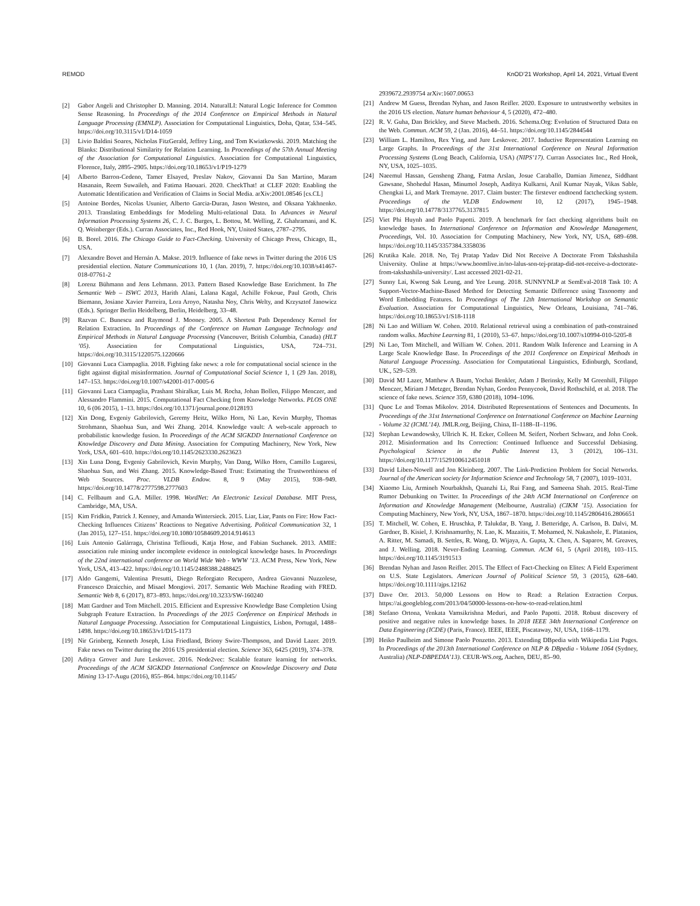REMOD KnOD’21 Workshop, April 14, 2021, Virtual Event
[2] Gabor Angeli and Christopher D. Manning. 2014. NaturalLI: Natural Logic Inference for Common Sense Reasoning. In Proceedings of the 2014 Conference on Empirical Methods in Natural Language Processing (EMNLP). Association for Computational Linguistics, Doha, Qatar, 534–545. https://doi.org/10.3115/v1/D14-1059
[3] Livio Baldini Soares, Nicholas FitzGerald, Jeffrey Ling, and Tom Kwiatkowski. 2019. Matching the Blanks: Distributional Similarity for Relation Learning. In Proceedings of the 57th Annual Meeting of the Association for Computational Linguistics. Association for Computational Linguistics, Florence, Italy, 2895–2905. https://doi.org/10.18653/v1/P19-1279
[4] Alberto Barron-Cedeno, Tamer Elsayed, Preslav Nakov, Giovanni Da San Martino, Maram Hasanain, Reem Suwaileh, and Fatima Haouari. 2020. CheckThat! at CLEF 2020: Enabling the Automatic Identification and Verification of Claims in Social Media. arXiv:2001.08546 [cs.CL]
[5] Antoine Bordes, Nicolas Usunier, Alberto Garcia-Duran, Jason Weston, and Oksana Yakhnenko. 2013. Translating Embeddings for Modeling Multi-relational Data. In Advances in Neural Information Processing Systems 26, C. J. C. Burges, L. Bottou, M. Welling, Z. Ghahramani, and K. Q. Weinberger (Eds.). Curran Associates, Inc., Red Hook, NY, United States, 2787–2795.
[6] B. Borel. 2016. The Chicago Guide to Fact-Checking. University of Chicago Press, Chicago, IL, USA.
[7] Alexandre Bovet and Hernán A. Makse. 2019. Influence of fake news in Twitter during the 2016 US presidential election. Nature Communications 10, 1 (Jan. 2019), 7. https://doi.org/10.1038/s41467-018-07761-2
[8] Lorenz Bühmann and Jens Lehmann. 2013. Pattern Based Knowledge Base Enrichment. In The Semantic Web – ISWC 2013, Harith Alani, Lalana Kagal, Achille Fokoue, Paul Groth, Chris Biemann, Josiane Xavier Parreira, Lora Aroyo, Natasha Noy, Chris Welty, and Krzysztof Janowicz (Eds.). Springer Berlin Heidelberg, Berlin, Heidelberg, 33–48.
[9] Razvan C. Bunescu and Raymond J. Mooney. 2005. A Shortest Path Dependency Kernel for Relation Extraction. In Proceedings of the Conference on Human Language Technology and Empirical Methods in Natural Language Processing (Vancouver, British Columbia, Canada) (HLT ’05). Association for Computational Linguistics, USA, 724–731. https://doi.org/10.3115/1220575.1220666
[10] Giovanni Luca Ciampaglia. 2018. Fighting fake news: a role for computational social science in the fight against digital misinformation. Journal of Computational Social Science 1, 1 (29 Jan. 2018), 147–153. https://doi.org/10.1007/s42001-017-0005-6
[11] Giovanni Luca Ciampaglia, Prashant Shiralkar, Luis M. Rocha, Johan Bollen, Filippo Menczer, and Alessandro Flammini. 2015. Computational Fact Checking from Knowledge Networks. PLOS ONE 10, 6 (06 2015), 1–13. https://doi.org/10.1371/journal.pone.0128193
[12] Xin Dong, Evgeniy Gabrilovich, Geremy Heitz, Wilko Horn, Ni Lao, Kevin Murphy, Thomas Strohmann, Shaohua Sun, and Wei Zhang. 2014. Knowledge vault: A web-scale approach to probabilistic knowledge fusion. In Proceedings of the ACM SIGKDD International Conference on Knowledge Discovery and Data Mining. Association for Computing Machinery, New York, New York, USA, 601–610. https://doi.org/10.1145/2623330.2623623
[13] Xin Luna Dong, Evgeniy Gabrilovich, Kevin Murphy, Van Dang, Wilko Horn, Camillo Lugaresi, Shaohua Sun, and Wei Zhang. 2015. Knowledge-Based Trust: Estimating the Trustworthiness of Web Sources. Proc. VLDB Endow. 8, 9 (May 2015), 938–949. https://doi.org/10.14778/2777598.2777603
[14] C. Fellbaum and G.A. Miller. 1998. WordNet: An Electronic Lexical Database. MIT Press, Cambridge, MA, USA.
[15] Kim Fridkin, Patrick J. Kenney, and Amanda Wintersieck. 2015. Liar, Liar, Pants on Fire: How Fact-Checking Influences Citizens’ Reactions to Negative Advertising. Political Communication 32, 1 (Jan 2015), 127–151. https://doi.org/10.1080/10584609.2014.914613
[16] Luis Antonio Galárraga, Christina Teflioudi, Katja Hose, and Fabian Suchanek. 2013. AMIE: association rule mining under incomplete evidence in ontological knowledge bases. In Proceedings of the 22nd international conference on World Wide Web - WWW ’13. ACM Press, New York, New York, USA, 413–422. https://doi.org/10.1145/2488388.2488425
[17] Aldo Gangemi, Valentina Presutti, Diego Reforgiato Recupero, Andrea Giovanni Nuzzolese, Francesco Draicchio, and Misael Mongiovì. 2017. Semantic Web Machine Reading with FRED. Semantic Web 8, 6 (2017), 873–893. https://doi.org/10.3233/SW-160240
[18] Matt Gardner and Tom Mitchell. 2015. Efficient and Expressive Knowledge Base Completion Using Subgraph Feature Extraction. In Proceedings of the 2015 Conference on Empirical Methods in Natural Language Processing. Association for Computational Linguistics, Lisbon, Portugal, 1488–1498. https://doi.org/10.18653/v1/D15-1173
[19] Nir Grinberg, Kenneth Joseph, Lisa Friedland, Briony Swire-Thompson, and David Lazer. 2019. Fake news on Twitter during the 2016 US presidential election. Science 363, 6425 (2019), 374–378.
[20] Aditya Grover and Jure Leskovec. 2016. Node2vec: Scalable feature learning for networks. Proceedings of the ACM SIGKDD International Conference on Knowledge Discovery and Data Mining 13-17-Augu (2016), 855–864. https://doi.org/10.1145/
2939672.2939754 arXiv:1607.00653
[21] Andrew M Guess, Brendan Nyhan, and Jason Reifler. 2020. Exposure to untrustworthy websites in the 2016 US election. Nature human behaviour 4, 5 (2020), 472–480.
[22] R. V. Guha, Dan Brickley, and Steve Macbeth. 2016. Schema.Org: Evolution of Structured Data on the Web. Commun. ACM 59, 2 (Jan. 2016), 44–51. https://doi.org/10.1145/2844544
[23] William L. Hamilton, Rex Ying, and Jure Leskovec. 2017. Inductive Representation Learning on Large Graphs. In Proceedings of the 31st International Conference on Neural Information Processing Systems (Long Beach, California, USA) (NIPS’17). Curran Associates Inc., Red Hook, NY, USA, 1025–1035.
[24] Naeemul Hassan, Gensheng Zhang, Fatma Arslan, Josue Caraballo, Damian Jimenez, Siddhant Gawsane, Shohedul Hasan, Minumol Joseph, Aaditya Kulkarni, Anil Kumar Nayak, Vikas Sable, Chengkai Li, and Mark Tremayne. 2017. Claim buster: The firstever endtoend factchecking system. Proceedings of the VLDB Endowment 10, 12 (2017), 1945–1948. https://doi.org/10.14778/3137765.3137815
[25] Viet Phi Huynh and Paolo Papotti. 2019. A benchmark for fact checking algorithms built on knowledge bases. In International Conference on Information and Knowledge Management, Proceedings, Vol. 10. Association for Computing Machinery, New York, NY, USA, 689–698. https://doi.org/10.1145/3357384.3358036
[26] Krutika Kale. 2018. No, Tej Pratap Yadav Did Not Receive A Doctorate From Takshashila University. Online at https://www.boomlive.in/no-lalus-son-tej-pratap-did-not-receive-a-doctorate-from-takshashila-university/. Last accessed 2021-02-21.
[27] Sunny Lai, Kwong Sak Leung, and Yee Leung. 2018. SUNNYNLP at SemEval-2018 Task 10: A Support-Vector-Machine-Based Method for Detecting Semantic Difference using Taxonomy and Word Embedding Features. In Proceedings of The 12th International Workshop on Semantic Evaluation. Association for Computational Linguistics, New Orleans, Louisiana, 741–746. https://doi.org/10.18653/v1/S18-1118
[28] Ni Lao and William W. Cohen. 2010. Relational retrieval using a combination of path-constrained random walks. Machine Learning 81, 1 (2010), 53–67. https://doi.org/10.1007/s10994-010-5205-8
[29] Ni Lao, Tom Mitchell, and William W. Cohen. 2011. Random Walk Inference and Learning in A Large Scale Knowledge Base. In Proceedings of the 2011 Conference on Empirical Methods in Natural Language Processing. Association for Computational Linguistics, Edinburgh, Scotland, UK., 529–539.
[30] David MJ Lazer, Matthew A Baum, Yochai Benkler, Adam J Berinsky, Kelly M Greenhill, Filippo Menczer, Miriam J Metzger, Brendan Nyhan, Gordon Pennycook, David Rothschild, et al. 2018. The science of fake news. Science 359, 6380 (2018), 1094–1096.
[31] Quoc Le and Tomas Mikolov. 2014. Distributed Representations of Sentences and Documents. In Proceedings of the 31st International Conference on International Conference on Machine Learning - Volume 32 (ICML’14). JMLR.org, Beijing, China, II–1188–II–1196.
[32] Stephan Lewandowsky, Ullrich K. H. Ecker, Colleen M. Seifert, Norbert Schwarz, and John Cook. 2012. Misinformation and Its Correction: Continued Influence and Successful Debiasing. Psychological Science in the Public Interest 13, 3 (2012), 106–131. https://doi.org/10.1177/1529100612451018
[33] David Liben-Nowell and Jon Kleinberg. 2007. The Link-Prediction Problem for Social Networks. Journal of the American society for Information Science and Technology 58, 7 (2007), 1019–1031.
[34] Xiaomo Liu, Armineh Nourbakhsh, Quanzhi Li, Rui Fang, and Sameena Shah. 2015. Real-Time Rumor Debunking on Twitter. In Proceedings of the 24th ACM International on Conference on Information and Knowledge Management (Melbourne, Australia) (CIKM ’15). Association for Computing Machinery, New York, NY, USA, 1867–1870. https://doi.org/10.1145/2806416.2806651
[35] T. Mitchell, W. Cohen, E. Hruschka, P. Talukdar, B. Yang, J. Betteridge, A. Carlson, B. Dalvi, M. Gardner, B. Kisiel, J. Krishnamurthy, N. Lao, K. Mazaitis, T. Mohamed, N. Nakashole, E. Platanios, A. Ritter, M. Samadi, B. Settles, R. Wang, D. Wijaya, A. Gupta, X. Chen, A. Saparov, M. Greaves, and J. Welling. 2018. Never-Ending Learning. Commun. ACM 61, 5 (April 2018), 103–115. https://doi.org/10.1145/3191513
[36] Brendan Nyhan and Jason Reifler. 2015. The Effect of Fact-Checking on Elites: A Field Experiment on U.S. State Legislators. American Journal of Political Science 59, 3 (2015), 628–640. https://doi.org/10.1111/ajps.12162
[37] Dave Orr. 2013. 50,000 Lessons on How to Read: a Relation Extraction Corpus. https://ai.googleblog.com/2013/04/50000-lessons-on-how-to-read-relation.html
[38] Stefano Ortona, Venkata Vamsikrishna Meduri, and Paolo Papotti. 2018. Robust discovery of positive and negative rules in knowledge bases. In 2018 IEEE 34th International Conference on Data Engineering (ICDE) (Paris, France). IEEE, IEEE, Piscataway, NJ, USA, 1168–1179.
[39] Heiko Paulheim and Simone Paolo Ponzetto. 2013. Extending DBpedia with Wikipedia List Pages. In Proceedings of the 2013th International Conference on NLP & DBpedia - Volume 1064 (Sydney, Australia) (NLP-DBPEDIA’13). CEUR-WS.org, Aachen, DEU, 85–90.